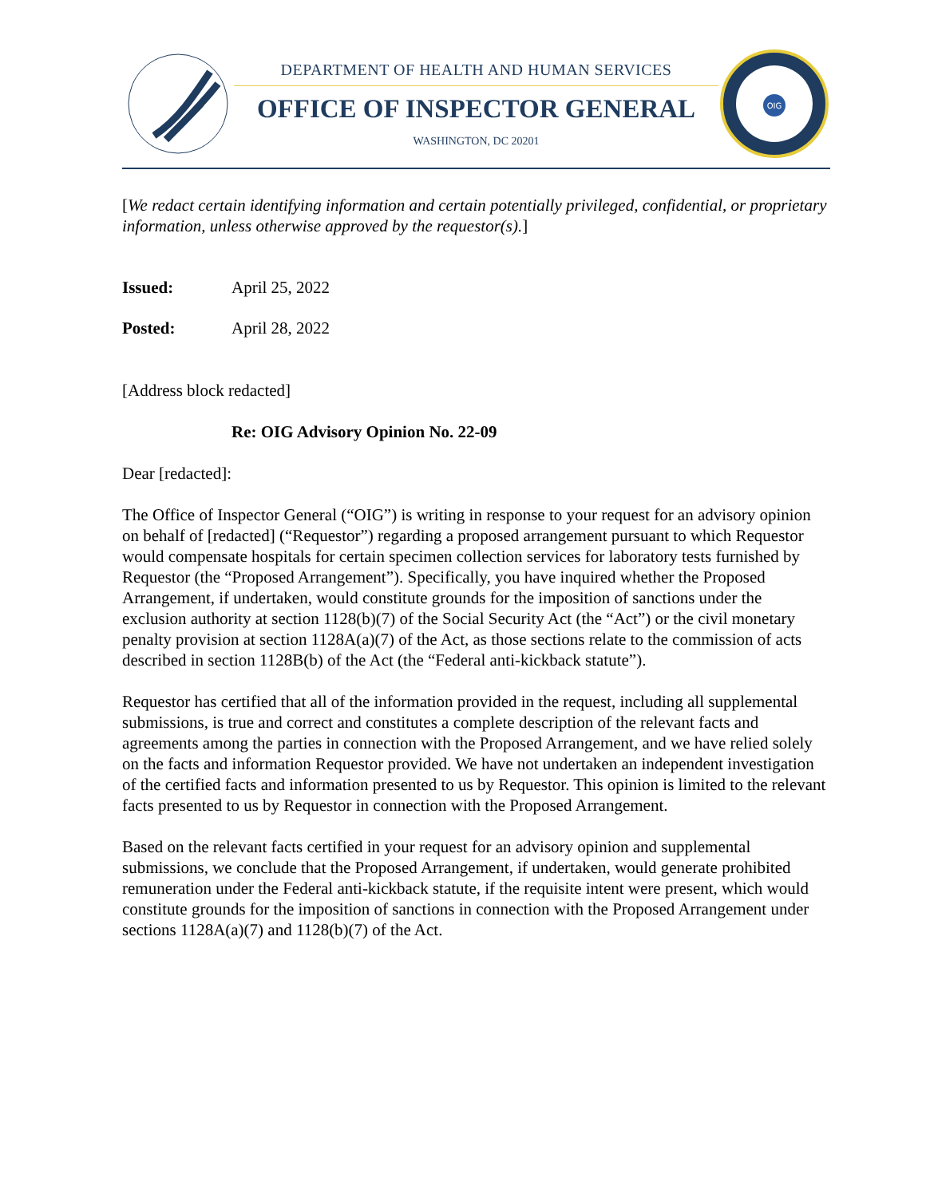DEPARTMENT OF HEALTH AND HUMAN SERVICES
OFFICE OF INSPECTOR GENERAL
WASHINGTON, DC 20201
OIG
[We redact certain identifying information and certain potentially privileged, confidential, or proprietary information, unless otherwise approved by the requestor(s).]
Issued: April 25, 2022
Posted: April 28, 2022
[Address block redacted]
Re: OIG Advisory Opinion No. 22-09
Dear [redacted]:
The Office of Inspector General (“OIG”) is writing in response to your request for an advisory opinion on behalf of [redacted] (“Requestor”) regarding a proposed arrangement pursuant to which Requestor would compensate hospitals for certain specimen collection services for laboratory tests furnished by Requestor (the “Proposed Arrangement”). Specifically, you have inquired whether the Proposed Arrangement, if undertaken, would constitute grounds for the imposition of sanctions under the exclusion authority at section 1128(b)(7) of the Social Security Act (the “Act”) or the civil monetary penalty provision at section 1128A(a)(7) of the Act, as those sections relate to the commission of acts described in section 1128B(b) of the Act (the “Federal anti-kickback statute”).
Requestor has certified that all of the information provided in the request, including all supplemental submissions, is true and correct and constitutes a complete description of the relevant facts and agreements among the parties in connection with the Proposed Arrangement, and we have relied solely on the facts and information Requestor provided. We have not undertaken an independent investigation of the certified facts and information presented to us by Requestor. This opinion is limited to the relevant facts presented to us by Requestor in connection with the Proposed Arrangement.
Based on the relevant facts certified in your request for an advisory opinion and supplemental submissions, we conclude that the Proposed Arrangement, if undertaken, would generate prohibited remuneration under the Federal anti-kickback statute, if the requisite intent were present, which would constitute grounds for the imposition of sanctions in connection with the Proposed Arrangement under sections 1128A(a)(7) and 1128(b)(7) of the Act.